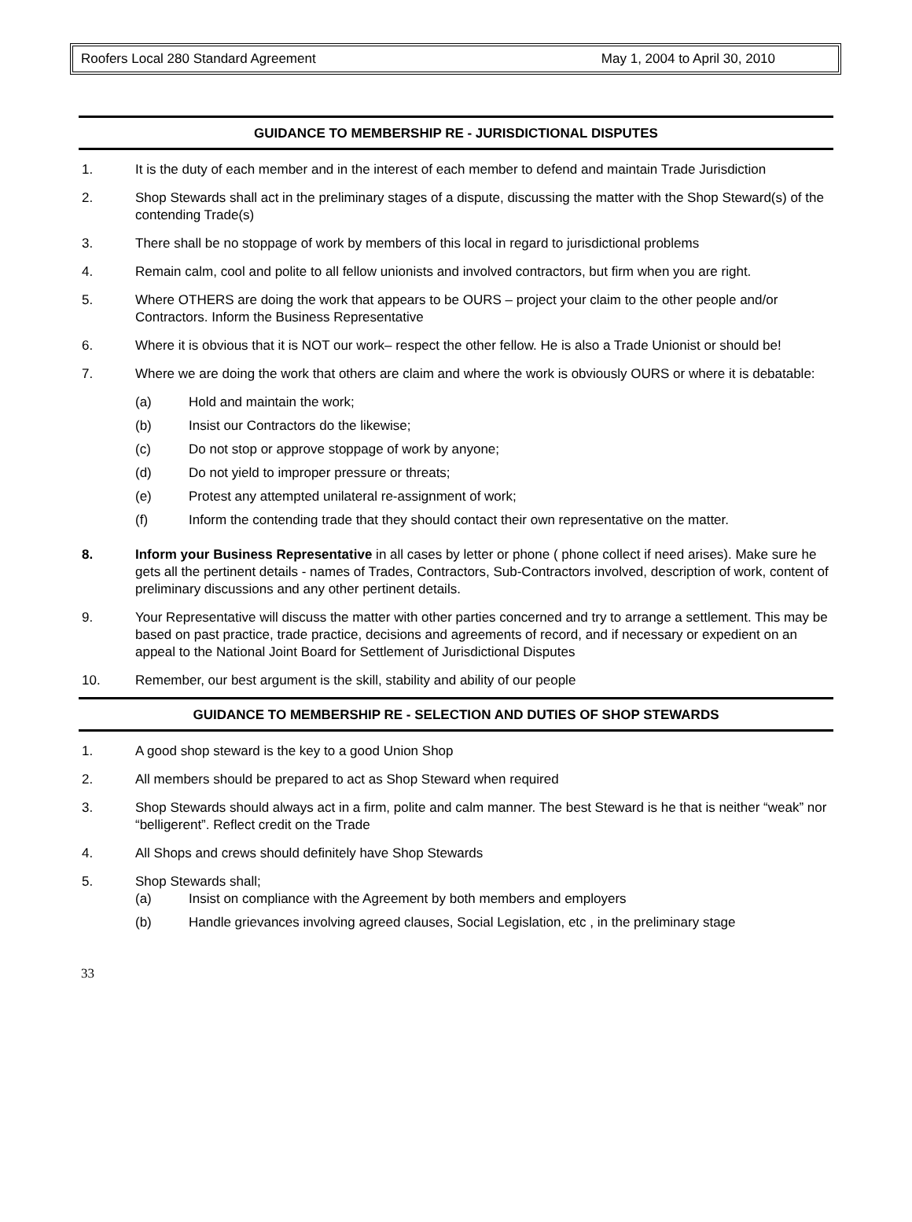Roofers Local 280 Standard Agreement May 1, 2004 to April 30, 2010
GUIDANCE TO MEMBERSHIP RE - JURISDICTIONAL DISPUTES
1. It is the duty of each member and in the interest of each member to defend and maintain Trade Jurisdiction
2. Shop Stewards shall act in the preliminary stages of a dispute, discussing the matter with the Shop Steward(s) of the contending Trade(s)
3. There shall be no stoppage of work by members of this local in regard to jurisdictional problems
4. Remain calm, cool and polite to all fellow unionists and involved contractors, but firm when you are right.
5. Where OTHERS are doing the work that appears to be OURS – project your claim to the other people and/or Contractors. Inform the Business Representative
6. Where it is obvious that it is NOT our work– respect the other fellow. He is also a Trade Unionist or should be!
7. Where we are doing the work that others are claim and where the work is obviously OURS or where it is debatable:
(a) Hold and maintain the work;
(b) Insist our Contractors do the likewise;
(c) Do not stop or approve stoppage of work by anyone;
(d) Do not yield to improper pressure or threats;
(e) Protest any attempted unilateral re-assignment of work;
(f) Inform the contending trade that they should contact their own representative on the matter.
8. Inform your Business Representative in all cases by letter or phone ( phone collect if need arises). Make sure he gets all the pertinent details - names of Trades, Contractors, Sub-Contractors involved, description of work, content of preliminary discussions and any other pertinent details.
9. Your Representative will discuss the matter with other parties concerned and try to arrange a settlement. This may be based on past practice, trade practice, decisions and agreements of record, and if necessary or expedient on an appeal to the National Joint Board for Settlement of Jurisdictional Disputes
10. Remember, our best argument is the skill, stability and ability of our people
GUIDANCE TO MEMBERSHIP RE - SELECTION AND DUTIES OF SHOP STEWARDS
1. A good shop steward is the key to a good Union Shop
2. All members should be prepared to act as Shop Steward when required
3. Shop Stewards should always act in a firm, polite and calm manner. The best Steward is he that is neither “weak” nor “belligerent”. Reflect credit on the Trade
4. All Shops and crews should definitely have Shop Stewards
5. Shop Stewards shall;
(a) Insist on compliance with the Agreement by both members and employers
(b) Handle grievances involving agreed clauses, Social Legislation, etc , in the preliminary stage
33